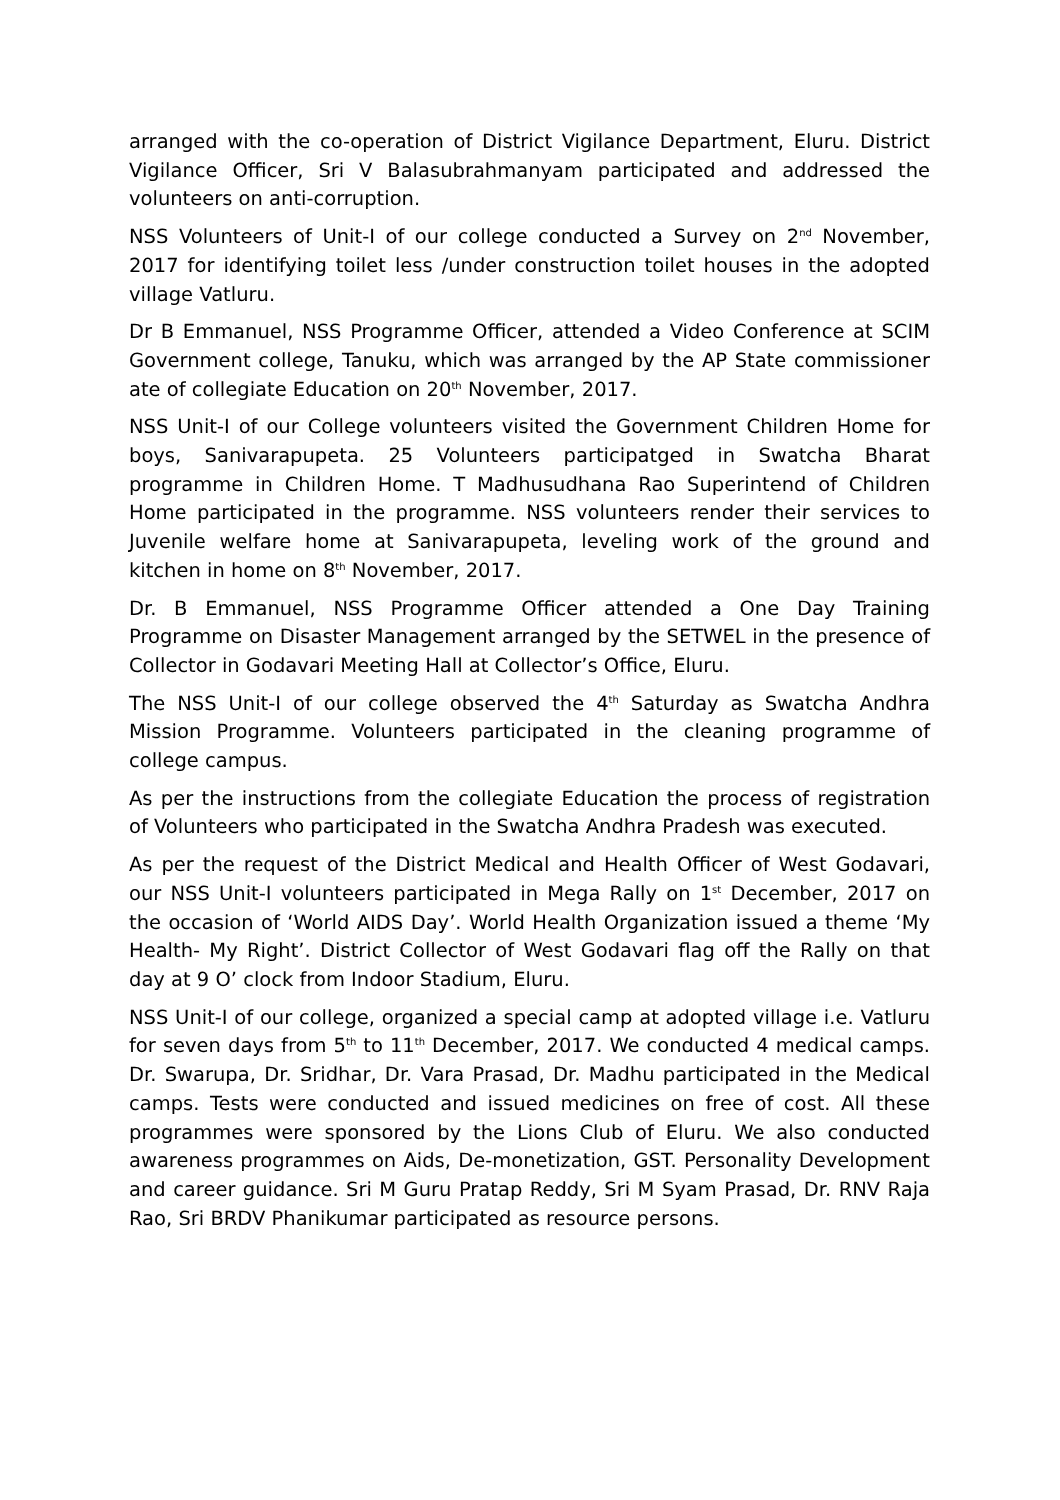arranged with the co-operation of District Vigilance Department, Eluru. District Vigilance Officer, Sri V Balasubrahmanyam participated and addressed the volunteers on anti-corruption.
NSS Volunteers of Unit-I of our college conducted a Survey on 2<sup>nd</sup> November, 2017 for identifying toilet less /under construction toilet houses in the adopted village Vatluru.
Dr B Emmanuel, NSS Programme Officer, attended a Video Conference at SCIM Government college, Tanuku, which was arranged by the AP State commissioner ate of collegiate Education on 20<sup>th</sup> November, 2017.
NSS Unit-I of our College volunteers visited the Government Children Home for boys, Sanivarapupeta. 25 Volunteers participatged in Swatcha Bharat programme in Children Home. T Madhusudhana Rao Superintend of Children Home participated in the programme. NSS volunteers render their services to Juvenile welfare home at Sanivarapupeta, leveling work of the ground and kitchen in home on 8<sup>th</sup> November, 2017.
Dr. B Emmanuel, NSS Programme Officer attended a One Day Training Programme on Disaster Management arranged by the SETWEL in the presence of Collector in Godavari Meeting Hall at Collector’s Office, Eluru.
The NSS Unit-I of our college observed the 4<sup>th</sup> Saturday as Swatcha Andhra Mission Programme. Volunteers participated in the cleaning programme of college campus.
As per the instructions from the collegiate Education the process of registration of Volunteers who participated in the Swatcha Andhra Pradesh was executed.
As per the request of the District Medical and Health Officer of West Godavari, our NSS Unit-I volunteers participated in Mega Rally on 1<sup>st</sup> December, 2017 on the occasion of ‘World AIDS Day’. World Health Organization issued a theme ‘My Health- My Right’. District Collector of West Godavari flag off the Rally on that day at 9 O’ clock from Indoor Stadium, Eluru.
NSS Unit-I of our college, organized a special camp at adopted village i.e. Vatluru for seven days from 5<sup>th</sup> to 11<sup>th</sup> December, 2017. We conducted 4 medical camps. Dr. Swarupa, Dr. Sridhar, Dr. Vara Prasad, Dr. Madhu participated in the Medical camps. Tests were conducted and issued medicines on free of cost. All these programmes were sponsored by the Lions Club of Eluru. We also conducted awareness programmes on Aids, De-monetization, GST. Personality Development and career guidance. Sri M Guru Pratap Reddy, Sri M Syam Prasad, Dr. RNV Raja Rao, Sri BRDV Phanikumar participated as resource persons.